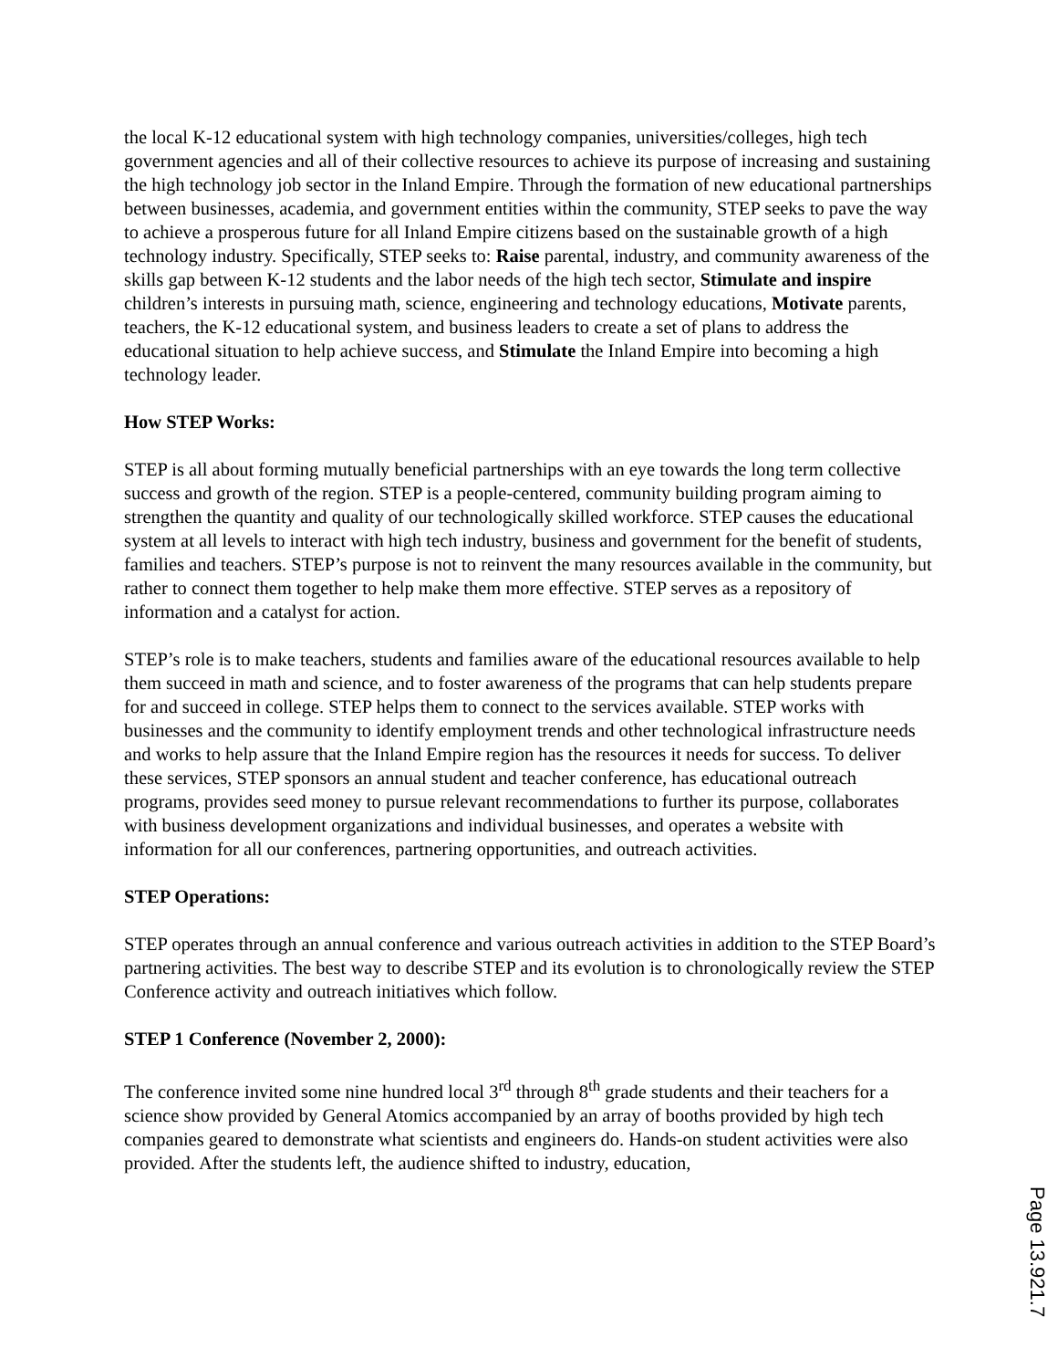the local K-12 educational system with high technology companies, universities/colleges, high tech government agencies and all of their collective resources to achieve its purpose of increasing and sustaining the high technology job sector in the Inland Empire. Through the formation of new educational partnerships between businesses, academia, and government entities within the community, STEP seeks to pave the way to achieve a prosperous future for all Inland Empire citizens based on the sustainable growth of a high technology industry. Specifically, STEP seeks to: Raise parental, industry, and community awareness of the skills gap between K-12 students and the labor needs of the high tech sector, Stimulate and inspire children’s interests in pursuing math, science, engineering and technology educations, Motivate parents, teachers, the K-12 educational system, and business leaders to create a set of plans to address the educational situation to help achieve success, and Stimulate the Inland Empire into becoming a high technology leader.
How STEP Works:
STEP is all about forming mutually beneficial partnerships with an eye towards the long term collective success and growth of the region. STEP is a people-centered, community building program aiming to strengthen the quantity and quality of our technologically skilled workforce. STEP causes the educational system at all levels to interact with high tech industry, business and government for the benefit of students, families and teachers. STEP’s purpose is not to reinvent the many resources available in the community, but rather to connect them together to help make them more effective. STEP serves as a repository of information and a catalyst for action.
STEP’s role is to make teachers, students and families aware of the educational resources available to help them succeed in math and science, and to foster awareness of the programs that can help students prepare for and succeed in college. STEP helps them to connect to the services available. STEP works with businesses and the community to identify employment trends and other technological infrastructure needs and works to help assure that the Inland Empire region has the resources it needs for success. To deliver these services, STEP sponsors an annual student and teacher conference, has educational outreach programs, provides seed money to pursue relevant recommendations to further its purpose, collaborates with business development organizations and individual businesses, and operates a website with information for all our conferences, partnering opportunities, and outreach activities.
STEP Operations:
STEP operates through an annual conference and various outreach activities in addition to the STEP Board’s partnering activities. The best way to describe STEP and its evolution is to chronologically review the STEP Conference activity and outreach initiatives which follow.
STEP 1 Conference (November 2, 2000):
The conference invited some nine hundred local 3<sup>rd</sup> through 8<sup>th</sup> grade students and their teachers for a science show provided by General Atomics accompanied by an array of booths provided by high tech companies geared to demonstrate what scientists and engineers do. Hands-on student activities were also provided. After the students left, the audience shifted to industry, education,
Page 13.921.7